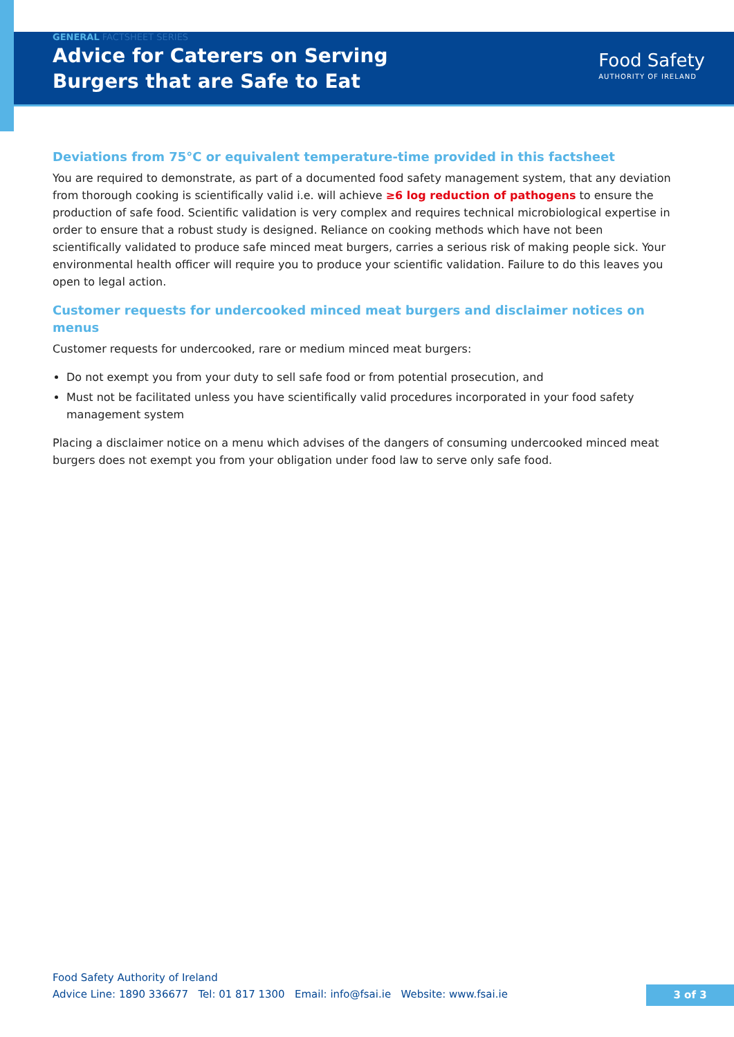GENERAL FACTSHEET SERIES
Advice for Caterers on Serving
Burgers that are Safe to Eat
Food Safety
AUTHORITY OF IRELAND
Deviations from 75°C or equivalent temperature-time provided in this factsheet
You are required to demonstrate, as part of a documented food safety management system, that any deviation from thorough cooking is scientifically valid i.e. will achieve ≥6 log reduction of pathogens to ensure the production of safe food. Scientific validation is very complex and requires technical microbiological expertise in order to ensure that a robust study is designed. Reliance on cooking methods which have not been scientifically validated to produce safe minced meat burgers, carries a serious risk of making people sick. Your environmental health officer will require you to produce your scientific validation. Failure to do this leaves you open to legal action.
Customer requests for undercooked minced meat burgers and disclaimer notices on menus
Customer requests for undercooked, rare or medium minced meat burgers:
Do not exempt you from your duty to sell safe food or from potential prosecution, and
Must not be facilitated unless you have scientifically valid procedures incorporated in your food safety management system
Placing a disclaimer notice on a menu which advises of the dangers of consuming undercooked minced meat burgers does not exempt you from your obligation under food law to serve only safe food.
Food Safety Authority of Ireland
Advice Line: 1890 336677 Tel: 01 817 1300 Email: info@fsai.ie Website: www.fsai.ie
3 of 3